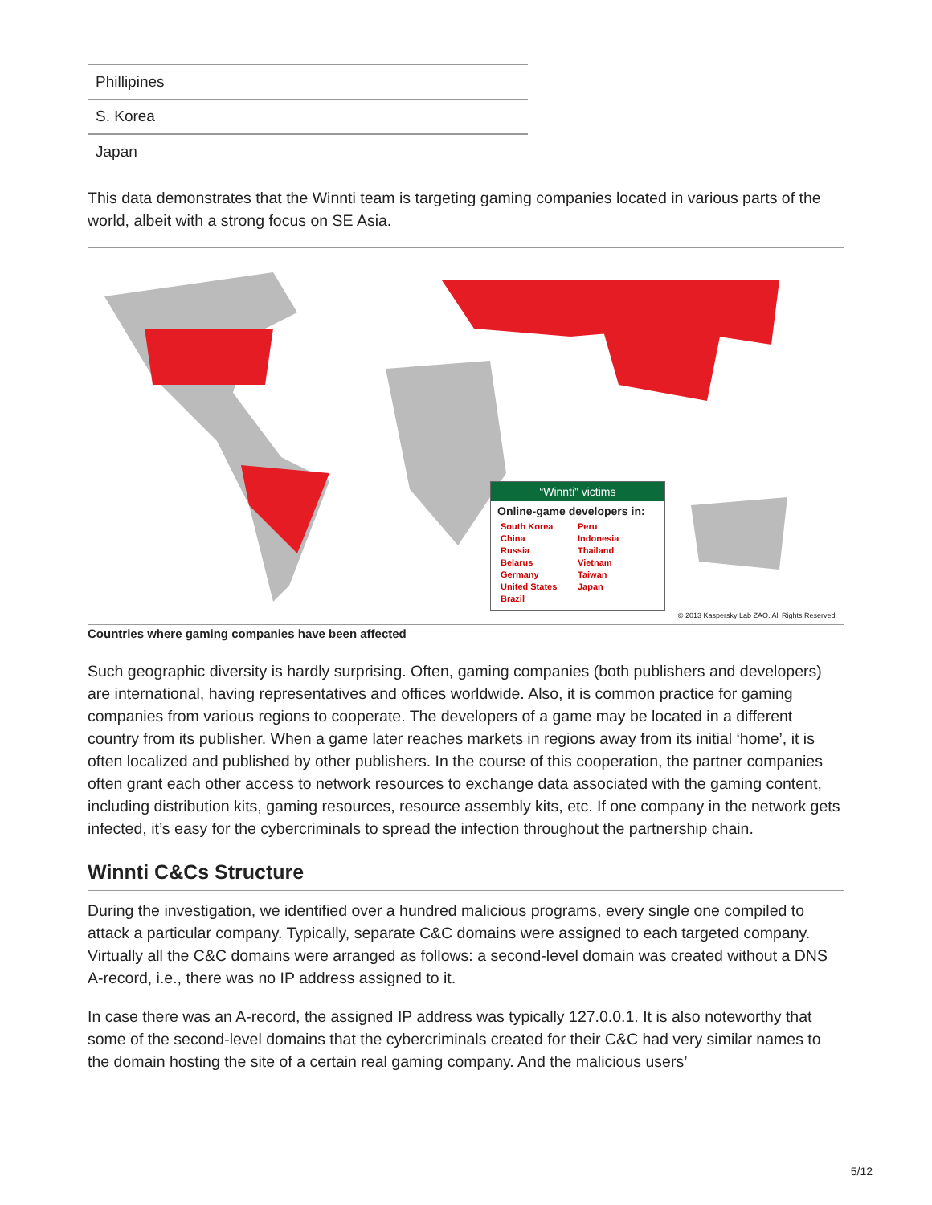| Phillipines |
| S. Korea |
| Japan |
This data demonstrates that the Winnti team is targeting gaming companies located in various parts of the world, albeit with a strong focus on SE Asia.
“Winnti” victims
Online-game developers in:
South Korea
China
Russia
Belarus
Germany
United States
Brazil
Peru
Indonesia
Thailand
Vietnam
Taiwan
Japan
© 2013 Kaspersky Lab ZAO. All Rights Reserved.
Countries where gaming companies have been affected
Such geographic diversity is hardly surprising. Often, gaming companies (both publishers and developers) are international, having representatives and offices worldwide. Also, it is common practice for gaming companies from various regions to cooperate. The developers of a game may be located in a different country from its publisher. When a game later reaches markets in regions away from its initial ‘home’, it is often localized and published by other publishers. In the course of this cooperation, the partner companies often grant each other access to network resources to exchange data associated with the gaming content, including distribution kits, gaming resources, resource assembly kits, etc. If one company in the network gets infected, it’s easy for the cybercriminals to spread the infection throughout the partnership chain.
Winnti C&Cs Structure
During the investigation, we identified over a hundred malicious programs, every single one compiled to attack a particular company. Typically, separate C&C domains were assigned to each targeted company. Virtually all the C&C domains were arranged as follows: a second-level domain was created without a DNS A-record, i.e., there was no IP address assigned to it.
In case there was an A-record, the assigned IP address was typically 127.0.0.1. It is also noteworthy that some of the second-level domains that the cybercriminals created for their C&C had very similar names to the domain hosting the site of a certain real gaming company. And the malicious users’
5/12